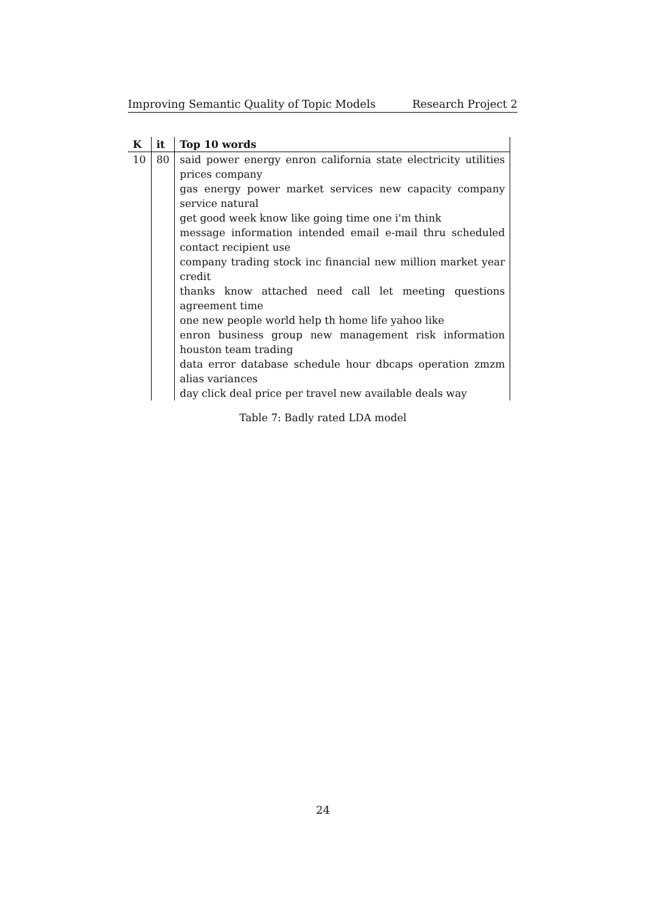Improving Semantic Quality of Topic Models Research Project 2
| K | it | Top 10 words |
| --- | --- | --- |
| 10 | 80 | said power energy enron california state electricity utilities prices company gas energy power market services new capacity company service natural get good week know like going time one i'm think message information intended email e-mail thru scheduled contact recipient use company trading stock inc financial new million market year credit thanks know attached need call let meeting questions agreement time one new people world help th home life yahoo like enron business group new management risk information houston team trading data error database schedule hour dbcaps operation zmzm alias variances day click deal price per travel new available deals way |
Table 7: Badly rated LDA model
24